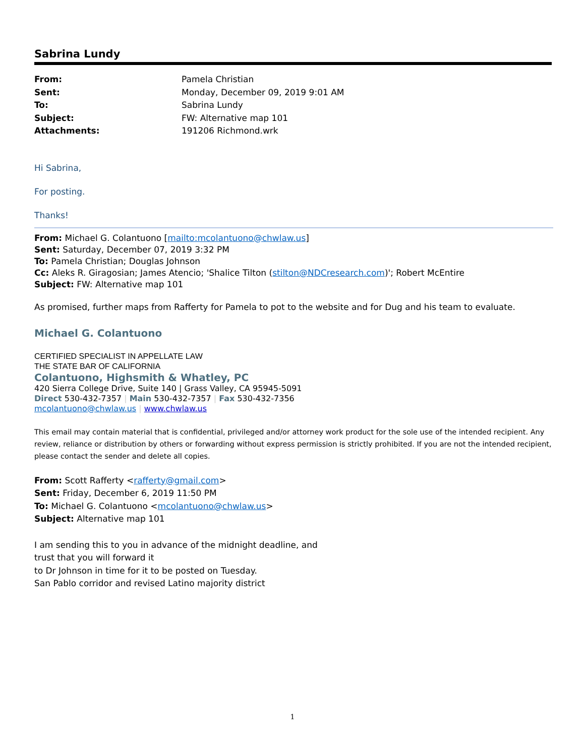Sabrina Lundy
From: Pamela Christian Sent: Monday, December 09, 2019 9:01 AM To: Sabrina Lundy Subject: FW: Alternative map 101 Attachments: 191206 Richmond.wrk
Hi Sabrina,
For posting.
Thanks!
From: Michael G. Colantuono [mailto:mcolantuono@chwlaw.us]
Sent: Saturday, December 07, 2019 3:32 PM
To: Pamela Christian; Douglas Johnson
Cc: Aleks R. Giragosian; James Atencio; 'Shalice Tilton (stilton@NDCresearch.com)'; Robert McEntire
Subject: FW: Alternative map 101
As promised, further maps from Rafferty for Pamela to pot to the website and for Dug and his team to evaluate.
Michael G. Colantuono
CERTIFIED SPECIALIST IN APPELLATE LAW
THE STATE BAR OF CALIFORNIA
Colantuono, Highsmith & Whatley, PC
420 Sierra College Drive, Suite 140 | Grass Valley, CA 95945-5091
Direct 530-432-7357 | Main 530-432-7357 | Fax 530-432-7356
mcolantuono@chwlaw.us | www.chwlaw.us
This email may contain material that is confidential, privileged and/or attorney work product for the sole use of the intended recipient. Any review, reliance or distribution by others or forwarding without express permission is strictly prohibited. If you are not the intended recipient, please contact the sender and delete all copies.
From: Scott Rafferty <rafferty@gmail.com>
Sent: Friday, December 6, 2019 11:50 PM
To: Michael G. Colantuono <mcolantuono@chwlaw.us>
Subject: Alternative map 101
I am sending this to you in advance of the midnight deadline, and
trust that you will forward it
to Dr Johnson in time for it to be posted on Tuesday.
San Pablo corridor and revised Latino majority district
1